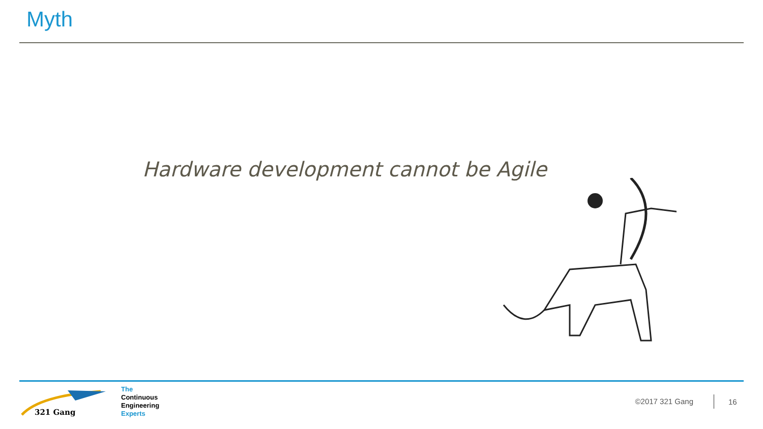Myth
Hardware development cannot be Agile
321 Gang
The
Continuous
Engineering
Experts
©2017 321 Gang
16